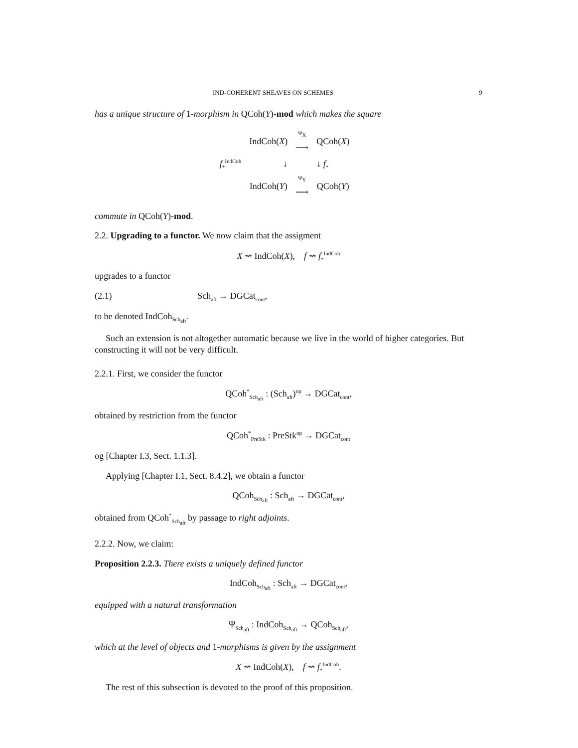IND-COHERENT SHEAVES ON SCHEMES 9
has a unique structure of 1-morphism in QCoh(Y)-mod which makes the square
| | IndCoh( X ) | <sup>Ψ<sub>X</sub></sup> ⟶ | QCoh( X ) | |
| f<sub>*</sub><sup>IndCoh</sup> | ↓ | | ↓ f<sub>*</sub> | |
| | IndCoh( Y ) | <sup>Ψ<sub>Y</sub></sup> ⟶ | QCoh( Y ) | |
commute in QCoh(Y)-mod.
2.2. Upgrading to a functor. We now claim that the assigment
X ⇝ IndCoh(X), f ⇝ f<sub>*</sub><sup>IndCoh</sup>
upgrades to a functor
(2.1) Sch<sub>aft</sub> → DGCat<sub>cont</sub>,
to be denoted IndCoh<sub>Sch<sub>aft</sub></sub>.
Such an extension is not altogether automatic because we live in the world of higher categories. But constructing it will not be very difficult.
2.2.1. First, we consider the functor
QCoh<sup>*</sup><sub>Sch<sub>aft</sub></sub> : (Sch<sub>aft</sub>)<sup>op</sup> → DGCat<sub>cont</sub>,
obtained by restriction from the functor
QCoh<sup>*</sup><sub>PreStk</sub> : PreStk<sup>op</sup> → DGCat<sub>cont</sub>
og [Chapter I.3, Sect. 1.1.3].
Applying [Chapter I.1, Sect. 8.4.2], we obtain a functor
QCoh<sub>Sch<sub>aft</sub></sub> : Sch<sub>aft</sub> → DGCat<sub>cont</sub>,
obtained from QCoh<sup>*</sup><sub>Sch<sub>aft</sub></sub> by passage to right adjoints.
2.2.2. Now, we claim:
Proposition 2.2.3. There exists a uniquely defined functor
IndCoh<sub>Sch<sub>aft</sub></sub> : Sch<sub>aft</sub> → DGCat<sub>cont</sub>,
equipped with a natural transformation
Ψ<sub>Sch<sub>aft</sub></sub> : IndCoh<sub>Sch<sub>aft</sub></sub> → QCoh<sub>Sch<sub>aft</sub></sub>,
which at the level of objects and 1-morphisms is given by the assignment
X ⇝ IndCoh(X), f ⇝ f<sub>*</sub><sup>IndCoh</sup>.
The rest of this subsection is devoted to the proof of this proposition.